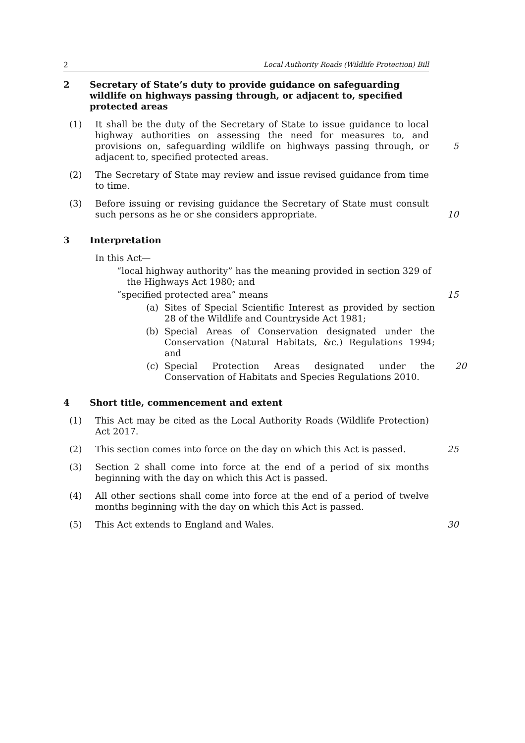2 Local Authority Roads (Wildlife Protection) Bill
2 Secretary of State’s duty to provide guidance on safeguarding wildlife on highways passing through, or adjacent to, specified protected areas
(1) It shall be the duty of the Secretary of State to issue guidance to local highway authorities on assessing the need for measures to, and provisions on, safeguarding wildlife on highways passing through, or adjacent to, specified protected areas.
5
(2) The Secretary of State may review and issue revised guidance from time to time.
(3) Before issuing or revising guidance the Secretary of State must consult such persons as he or she considers appropriate.
10
3 Interpretation
In this Act—
“local highway authority” has the meaning provided in section 329 of the Highways Act 1980; and
“specified protected area” means 15
(a) Sites of Special Scientific Interest as provided by section 28 of the Wildlife and Countryside Act 1981;
(b) Special Areas of Conservation designated under the Conservation (Natural Habitats, &c.) Regulations 1994; and
(c) Special Protection Areas designated under the Conservation of Habitats and Species Regulations 2010.
20
4 Short title, commencement and extent
(1) This Act may be cited as the Local Authority Roads (Wildlife Protection) Act 2017.
(2) This section comes into force on the day on which this Act is passed.
25
(3) Section 2 shall come into force at the end of a period of six months beginning with the day on which this Act is passed.
(4) All other sections shall come into force at the end of a period of twelve months beginning with the day on which this Act is passed.
(5) This Act extends to England and Wales. 30